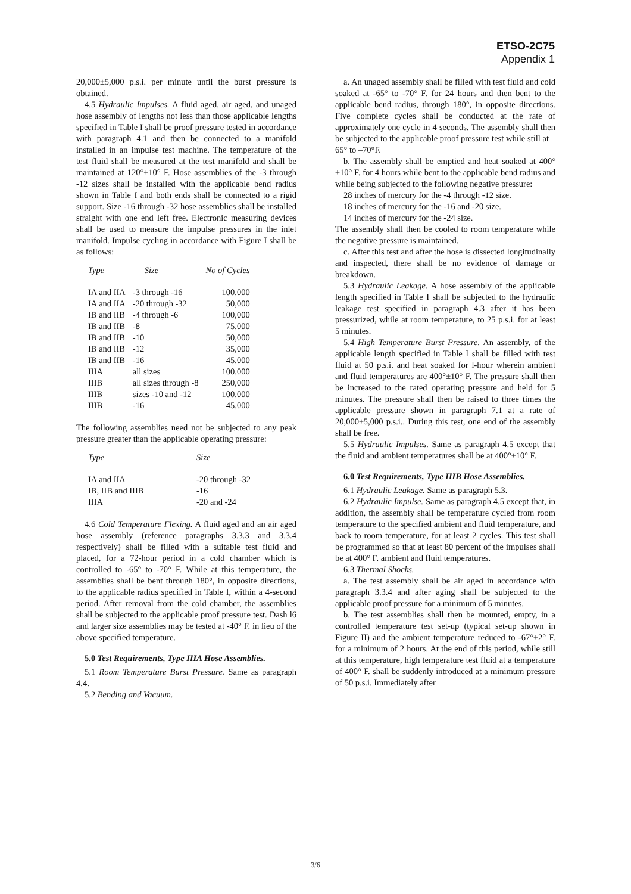ETSO-2C75
Appendix 1
20,000±5,000 p.s.i. per minute until the burst pressure is obtained.
4.5 Hydraulic Impulses. A fluid aged, air aged, and unaged hose assembly of lengths not less than those applicable lengths specified in Table I shall be proof pressure tested in accordance with paragraph 4.1 and then be connected to a manifold installed in an impulse test machine. The temperature of the test fluid shall be measured at the test manifold and shall be maintained at 120°±10° F. Hose assemblies of the -3 through -12 sizes shall be installed with the applicable bend radius shown in Table I and both ends shall be connected to a rigid support. Size -16 through -32 hose assemblies shall be installed straight with one end left free. Electronic measuring devices shall be used to measure the impulse pressures in the inlet manifold. Impulse cycling in accordance with Figure I shall be as follows:
| Type | Size | No of Cycles |
| --- | --- | --- |
| IA and IIA | -3 through -16 | 100,000 |
| IA and IIA | -20 through -32 | 50,000 |
| IB and IIB | -4 through -6 | 100,000 |
| IB and IIB | -8 | 75,000 |
| IB and IIB | -10 | 50,000 |
| IB and IIB | -12 | 35,000 |
| IB and IIB | -16 | 45,000 |
| IIIA | all sizes | 100,000 |
| IIIB | all sizes through -8 | 250,000 |
| IIIB | sizes -10 and -12 | 100,000 |
| IIIB | -16 | 45,000 |
The following assemblies need not be subjected to any peak pressure greater than the applicable operating pressure:
| Type | Size |
| --- | --- |
| IA and IIA | -20 through -32 |
| IB, IIB and IIIB | -16 |
| IIIA | -20 and -24 |
4.6 Cold Temperature Flexing. A fluid aged and an air aged hose assembly (reference paragraphs 3.3.3 and 3.3.4 respectively) shall be filled with a suitable test fluid and placed, for a 72-hour period in a cold chamber which is controlled to -65° to -70° F. While at this temperature, the assemblies shall be bent through 180°, in opposite directions, to the applicable radius specified in Table I, within a 4-second period. After removal from the cold chamber, the assemblies shall be subjected to the applicable proof pressure test. Dash l6 and larger size assemblies may be tested at -40° F. in lieu of the above specified temperature.
5.0 Test Requirements, Type IIIA Hose Assemblies.
5.1 Room Temperature Burst Pressure. Same as paragraph 4.4.
5.2 Bending and Vacuum.
a. An unaged assembly shall be filled with test fluid and cold soaked at -65° to -70° F. for 24 hours and then bent to the applicable bend radius, through 180°, in opposite directions. Five complete cycles shall be conducted at the rate of approximately one cycle in 4 seconds. The assembly shall then be subjected to the applicable proof pressure test while still at –65° to –70°F.
b. The assembly shall be emptied and heat soaked at 400°±10° F. for 4 hours while bent to the applicable bend radius and while being subjected to the following negative pressure:
28 inches of mercury for the -4 through -12 size.
18 inches of mercury for the -16 and -20 size.
14 inches of mercury for the -24 size.
The assembly shall then be cooled to room temperature while the negative pressure is maintained.
c. After this test and after the hose is dissected longitudinally and inspected, there shall be no evidence of damage or breakdown.
5.3 Hydraulic Leakage. A hose assembly of the applicable length specified in Table I shall be subjected to the hydraulic leakage test specified in paragraph 4.3 after it has been pressurized, while at room temperature, to 25 p.s.i. for at least 5 minutes.
5.4 High Temperature Burst Pressure. An assembly, of the applicable length specified in Table I shall be filled with test fluid at 50 p.s.i. and heat soaked for l-hour wherein ambient and fluid temperatures are 400°±10° F. The pressure shall then be increased to the rated operating pressure and held for 5 minutes. The pressure shall then be raised to three times the applicable pressure shown in paragraph 7.1 at a rate of 20,000±5,000 p.s.i.. During this test, one end of the assembly shall be free.
5.5 Hydraulic Impulses. Same as paragraph 4.5 except that the fluid and ambient temperatures shall be at 400°±10° F.
6.0 Test Requirements, Type IIIB Hose Assemblies.
6.1 Hydraulic Leakage. Same as paragraph 5.3.
6.2 Hydraulic Impulse. Same as paragraph 4.5 except that, in addition, the assembly shall be temperature cycled from room temperature to the specified ambient and fluid temperature, and back to room temperature, for at least 2 cycles. This test shall be programmed so that at least 80 percent of the impulses shall be at 400° F. ambient and fluid temperatures.
6.3 Thermal Shocks.
a. The test assembly shall be air aged in accordance with paragraph 3.3.4 and after aging shall be subjected to the applicable proof pressure for a minimum of 5 minutes.
b. The test assemblies shall then be mounted, empty, in a controlled temperature test set-up (typical set-up shown in Figure II) and the ambient temperature reduced to -67°±2° F. for a minimum of 2 hours. At the end of this period, while still at this temperature, high temperature test fluid at a temperature of 400° F. shall be suddenly introduced at a minimum pressure of 50 p.s.i. Immediately after
3/6